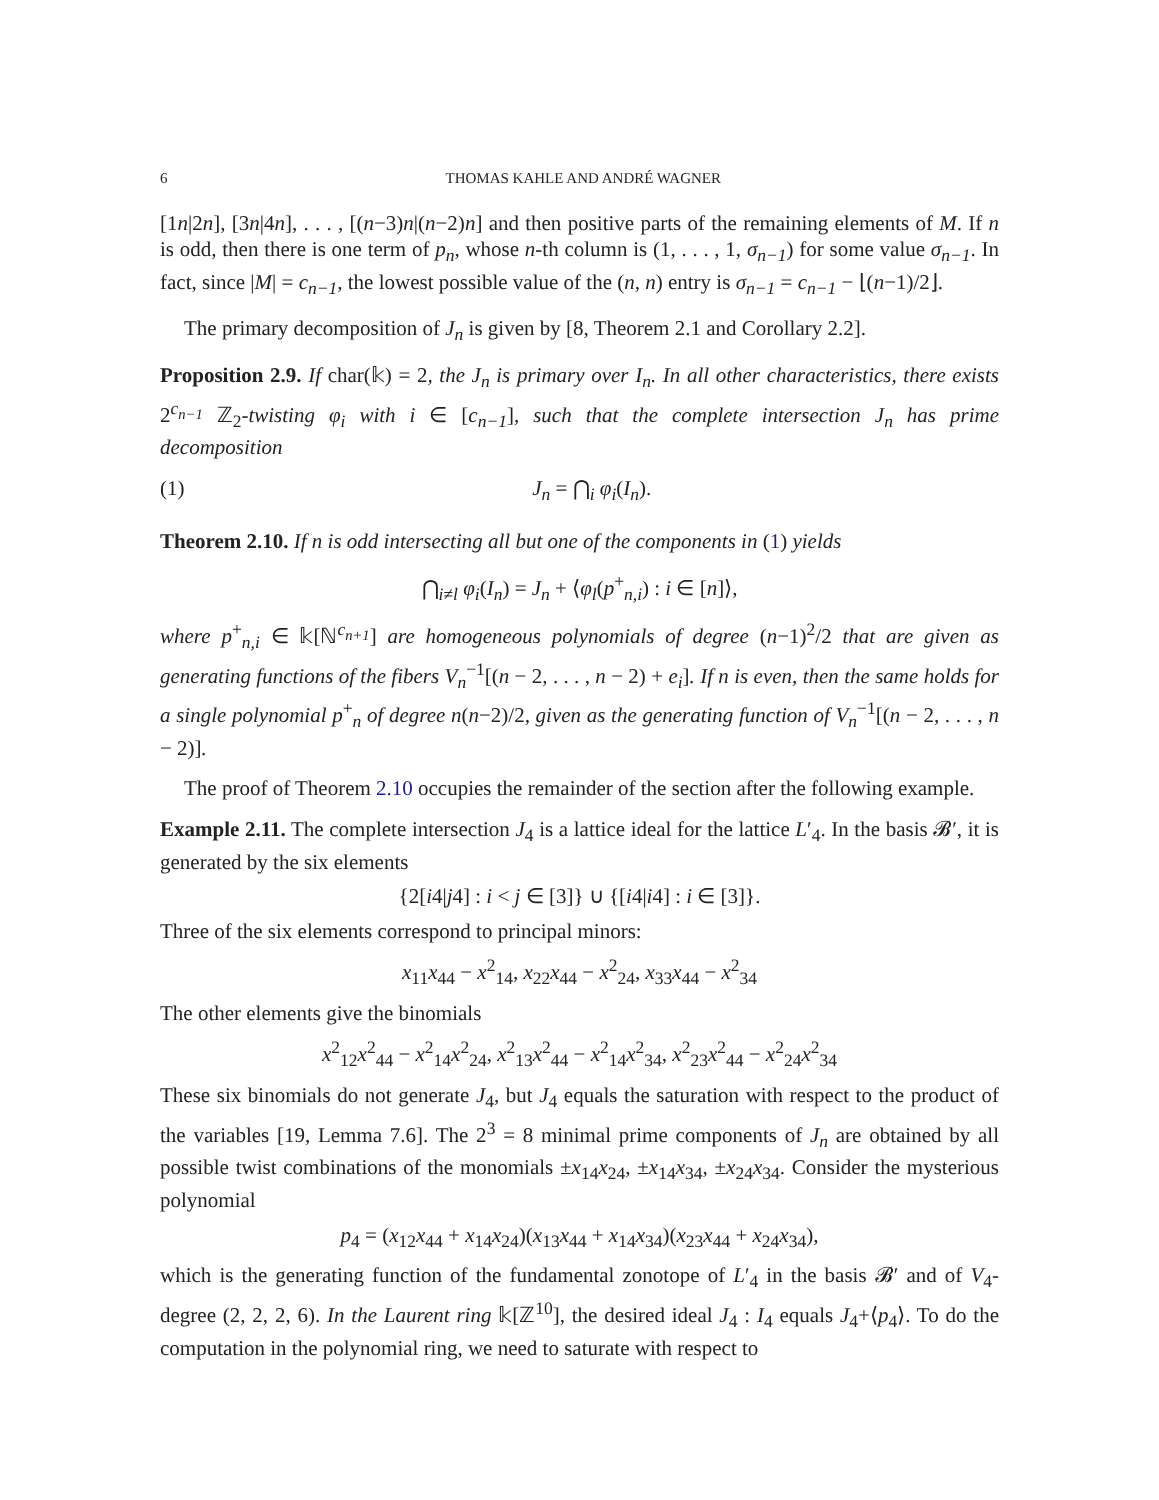6 THOMAS KAHLE AND ANDRÉ WAGNER
[1n|2n], [3n|4n], . . . , [(n−3)n|(n−2)n] and then positive parts of the remaining elements of M. If n is odd, then there is one term of p<sub>n</sub>, whose n-th column is (1, . . . , 1, σ<sub>n−1</sub>) for some value σ<sub>n−1</sub>. In fact, since |M| = c<sub>n−1</sub>, the lowest possible value of the (n, n) entry is σ<sub>n−1</sub> = c<sub>n−1</sub> − ⌊(n−1)/2⌋.
The primary decomposition of J<sub>n</sub> is given by [8, Theorem 2.1 and Corollary 2.2].
Proposition 2.9. If char(𝕜) = 2, the J<sub>n</sub> is primary over I<sub>n</sub>. In all other characteristics, there exists 2<sup>c<sub>n−1</sub></sup> ℤ<sub>2</sub>-twisting φ<sub>i</sub> with i ∈ [c<sub>n−1</sub>], such that the complete intersection J<sub>n</sub> has prime decomposition
(1) J<sub>n</sub> = ⋂<sub>i</sub> φ<sub>i</sub>(I<sub>n</sub>).
Theorem 2.10. If n is odd intersecting all but one of the components in (1) yields
⋂<sub>i≠l</sub> φ<sub>i</sub>(I<sub>n</sub>) = J<sub>n</sub> + ⟨φ<sub>l</sub>(p<sup>+</sup><sub>n,i</sub>) : i ∈ [n]⟩,
where p<sup>+</sup><sub>n,i</sub> ∈ 𝕜[ℕ<sup>c<sub>n+1</sub></sup>] are homogeneous polynomials of degree (n−1)<sup>2</sup>/2 that are given as generating functions of the fibers V<sub>n</sub><sup>−1</sup>[(n − 2, . . . , n − 2) + e<sub>i</sub>]. If n is even, then the same holds for a single polynomial p<sup>+</sup><sub>n</sub> of degree n(n−2)/2, given as the generating function of V<sub>n</sub><sup>−1</sup>[(n − 2, . . . , n − 2)].
The proof of Theorem 2.10 occupies the remainder of the section after the following example.
Example 2.11. The complete intersection J<sub>4</sub> is a lattice ideal for the lattice L′<sub>4</sub>. In the basis 𝓑′, it is generated by the six elements
{2[i4|j4] : i < j ∈ [3]} ∪ {[i4|i4] : i ∈ [3]}.
Three of the six elements correspond to principal minors:
x<sub>11</sub>x<sub>44</sub> − x<sup>2</sup><sub>14</sub>, x<sub>22</sub>x<sub>44</sub> − x<sup>2</sup><sub>24</sub>, x<sub>33</sub>x<sub>44</sub> − x<sup>2</sup><sub>34</sub>
The other elements give the binomials
x<sup>2</sup><sub>12</sub>x<sup>2</sup><sub>44</sub> − x<sup>2</sup><sub>14</sub>x<sup>2</sup><sub>24</sub>, x<sup>2</sup><sub>13</sub>x<sup>2</sup><sub>44</sub> − x<sup>2</sup><sub>14</sub>x<sup>2</sup><sub>34</sub>, x<sup>2</sup><sub>23</sub>x<sup>2</sup><sub>44</sub> − x<sup>2</sup><sub>24</sub>x<sup>2</sup><sub>34</sub>
These six binomials do not generate J<sub>4</sub>, but J<sub>4</sub> equals the saturation with respect to the product of the variables [19, Lemma 7.6]. The 2<sup>3</sup> = 8 minimal prime components of J<sub>n</sub> are obtained by all possible twist combinations of the monomials ±x<sub>14</sub>x<sub>24</sub>, ±x<sub>14</sub>x<sub>34</sub>, ±x<sub>24</sub>x<sub>34</sub>. Consider the mysterious polynomial
p<sub>4</sub> = (x<sub>12</sub>x<sub>44</sub> + x<sub>14</sub>x<sub>24</sub>)(x<sub>13</sub>x<sub>44</sub> + x<sub>14</sub>x<sub>34</sub>)(x<sub>23</sub>x<sub>44</sub> + x<sub>24</sub>x<sub>34</sub>),
which is the generating function of the fundamental zonotope of L′<sub>4</sub> in the basis 𝓑′ and of V<sub>4</sub>-degree (2, 2, 2, 6). In the Laurent ring 𝕜[ℤ<sup>10</sup>], the desired ideal J<sub>4</sub> : I<sub>4</sub> equals J<sub>4</sub>+⟨p<sub>4</sub>⟩. To do the computation in the polynomial ring, we need to saturate with respect to